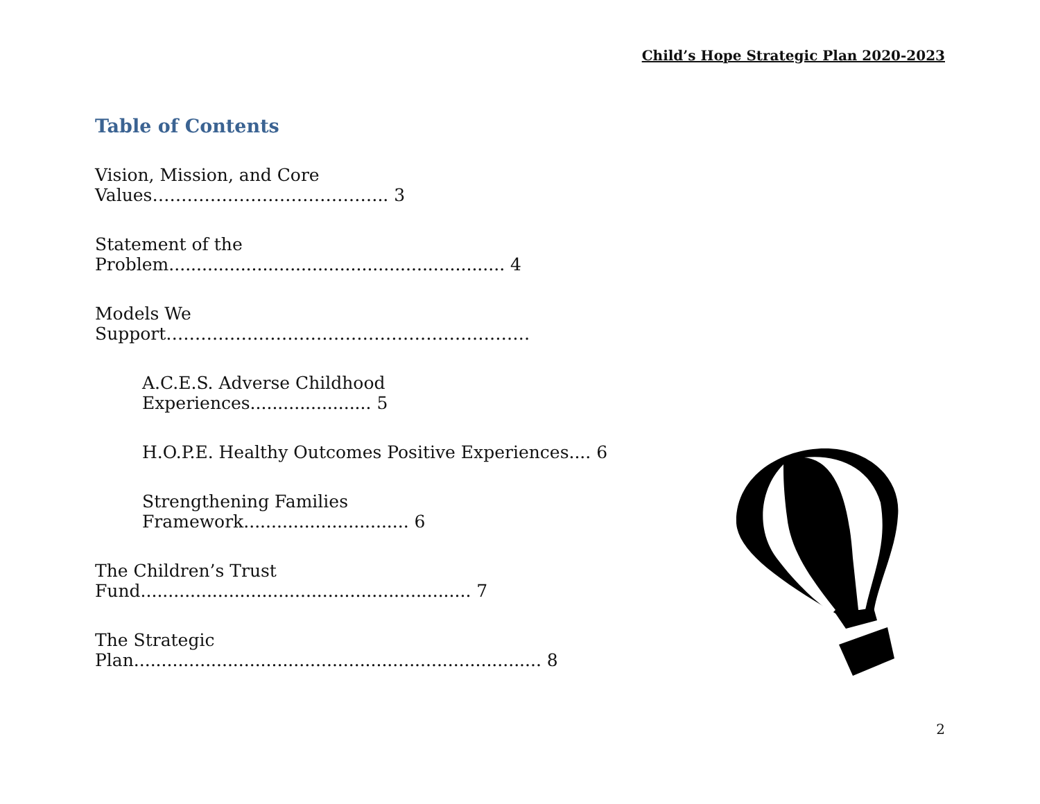Child’s Hope Strategic Plan 2020-2023
Table of Contents
Vision, Mission, and Core Values………………………………….. 3
Statement of the Problem............................................................. 4
Models We Support………………………………………………………
A.C.E.S. Adverse Childhood Experiences...................... 5
H.O.P.E. Healthy Outcomes Positive Experiences.... 6
Strengthening Families Framework.............................. 6
The Children’s Trust Fund............................................................ 7
The Strategic Plan.......................................................................... 8
2